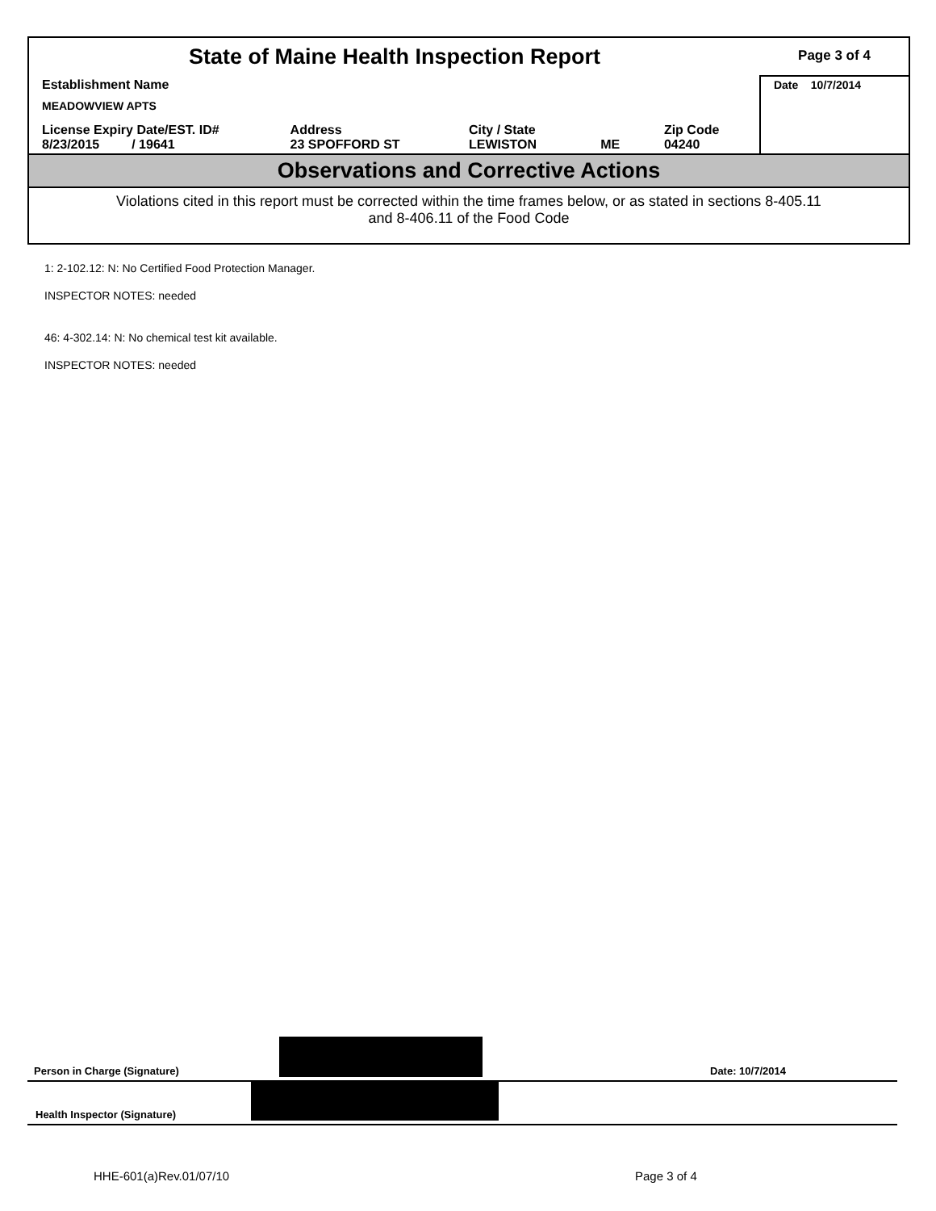| State of Maine Health Inspection Report | | | | | Page 3 of 4 |
| Establishment Name MEADOWVIEW APTS | | | | | Date 10/7/2014 |
| License Expiry Date/EST. ID# 8/23/2015 / 19641 | Address 23 SPOFFORD ST | City / State LEWISTON | ME | Zip Code 04240 | |
| Observations and Corrective Actions | | | | | |
| Violations cited in this report must be corrected within the time frames below, or as stated in sections 8-405.11 and 8-406.11 of the Food Code | | | | | |
1: 2-102.12: N: No Certified Food Protection Manager.
INSPECTOR NOTES: needed
46: 4-302.14: N: No chemical test kit available.
INSPECTOR NOTES: needed
Person in Charge (Signature)
Date: 10/7/2014
Health Inspector (Signature)
HHE-601(a)Rev.01/07/10 Page 3 of 4